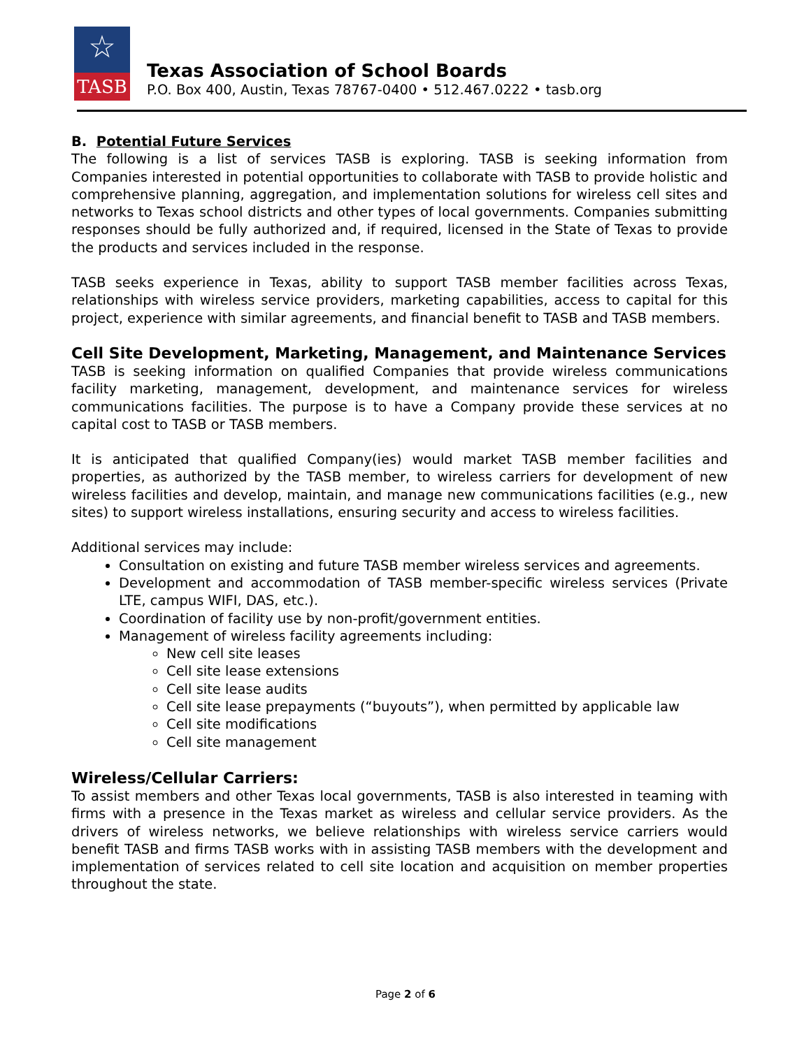☆
TASB
Texas Association of School Boards
P.O. Box 400, Austin, Texas 78767-0400 • 512.467.0222 • tasb.org
B. Potential Future Services
The following is a list of services TASB is exploring. TASB is seeking information from Companies interested in potential opportunities to collaborate with TASB to provide holistic and comprehensive planning, aggregation, and implementation solutions for wireless cell sites and networks to Texas school districts and other types of local governments. Companies submitting responses should be fully authorized and, if required, licensed in the State of Texas to provide the products and services included in the response.
TASB seeks experience in Texas, ability to support TASB member facilities across Texas, relationships with wireless service providers, marketing capabilities, access to capital for this project, experience with similar agreements, and financial benefit to TASB and TASB members.
Cell Site Development, Marketing, Management, and Maintenance Services
TASB is seeking information on qualified Companies that provide wireless communications facility marketing, management, development, and maintenance services for wireless communications facilities. The purpose is to have a Company provide these services at no capital cost to TASB or TASB members.
It is anticipated that qualified Company(ies) would market TASB member facilities and properties, as authorized by the TASB member, to wireless carriers for development of new wireless facilities and develop, maintain, and manage new communications facilities (e.g., new sites) to support wireless installations, ensuring security and access to wireless facilities.
Additional services may include:
Consultation on existing and future TASB member wireless services and agreements.
Development and accommodation of TASB member-specific wireless services (Private LTE, campus WIFI, DAS, etc.).
Coordination of facility use by non-profit/government entities.
Management of wireless facility agreements including:
New cell site leases
Cell site lease extensions
Cell site lease audits
Cell site lease prepayments (“buyouts”), when permitted by applicable law
Cell site modifications
Cell site management
Wireless/Cellular Carriers:
To assist members and other Texas local governments, TASB is also interested in teaming with firms with a presence in the Texas market as wireless and cellular service providers. As the drivers of wireless networks, we believe relationships with wireless service carriers would benefit TASB and firms TASB works with in assisting TASB members with the development and implementation of services related to cell site location and acquisition on member properties throughout the state.
Page 2 of 6